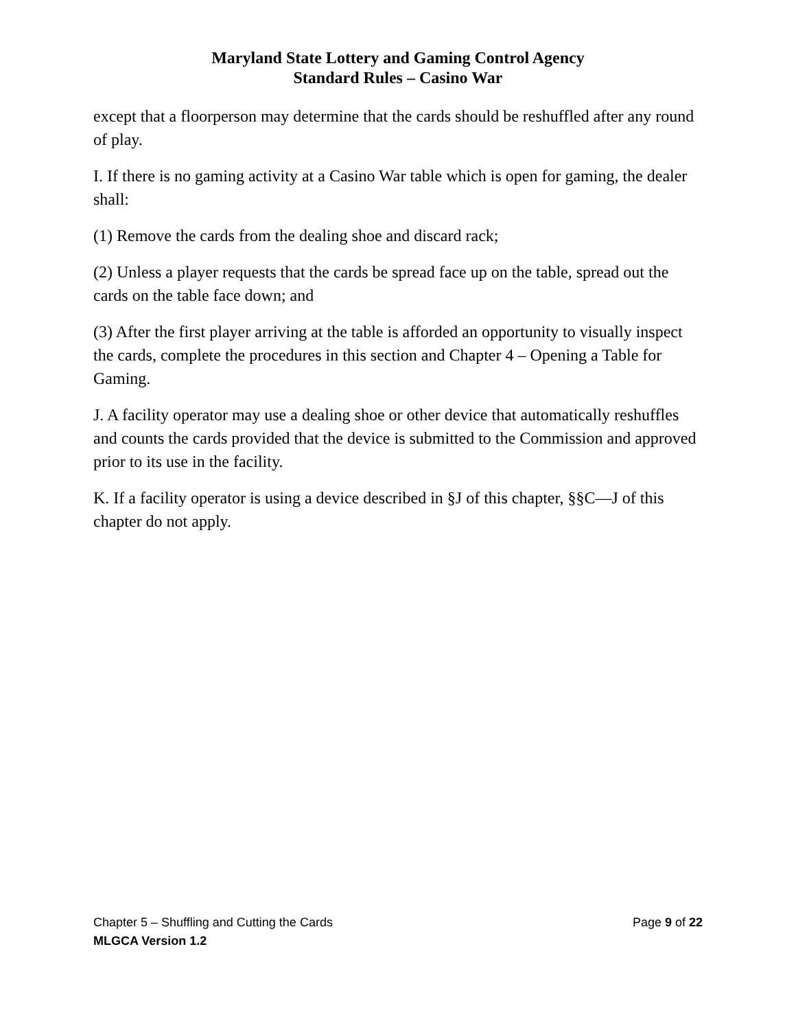Maryland State Lottery and Gaming Control Agency
Standard Rules – Casino War
except that a floorperson may determine that the cards should be reshuffled after any round of play.
I. If there is no gaming activity at a Casino War table which is open for gaming, the dealer shall:
(1) Remove the cards from the dealing shoe and discard rack;
(2) Unless a player requests that the cards be spread face up on the table, spread out the cards on the table face down; and
(3) After the first player arriving at the table is afforded an opportunity to visually inspect the cards, complete the procedures in this section and Chapter 4 – Opening a Table for Gaming.
J. A facility operator may use a dealing shoe or other device that automatically reshuffles and counts the cards provided that the device is submitted to the Commission and approved prior to its use in the facility.
K. If a facility operator is using a device described in §J of this chapter, §§C—J of this chapter do not apply.
Chapter 5 – Shuffling and Cutting the Cards Page 9 of 22
MLGCA Version 1.2